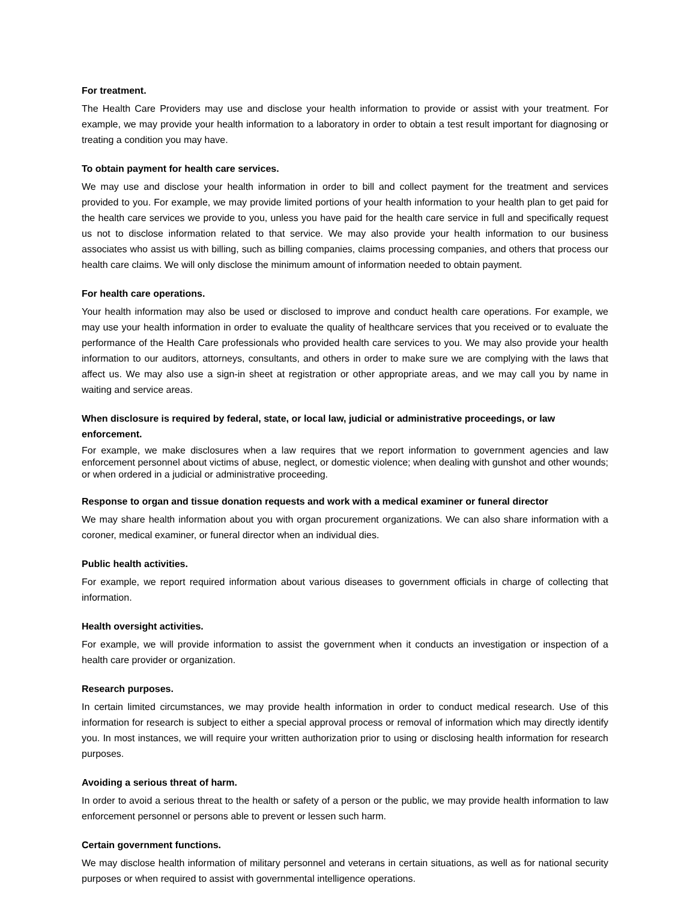For treatment.
The Health Care Providers may use and disclose your health information to provide or assist with your treatment. For example, we may provide your health information to a laboratory in order to obtain a test result important for diagnosing or treating a condition you may have.
To obtain payment for health care services.
We may use and disclose your health information in order to bill and collect payment for the treatment and services provided to you. For example, we may provide limited portions of your health information to your health plan to get paid for the health care services we provide to you, unless you have paid for the health care service in full and specifically request us not to disclose information related to that service. We may also provide your health information to our business associates who assist us with billing, such as billing companies, claims processing companies, and others that process our health care claims. We will only disclose the minimum amount of information needed to obtain payment.
For health care operations.
Your health information may also be used or disclosed to improve and conduct health care operations. For example, we may use your health information in order to evaluate the quality of healthcare services that you received or to evaluate the performance of the Health Care professionals who provided health care services to you. We may also provide your health information to our auditors, attorneys, consultants, and others in order to make sure we are complying with the laws that affect us. We may also use a sign-in sheet at registration or other appropriate areas, and we may call you by name in waiting and service areas.
When disclosure is required by federal, state, or local law, judicial or administrative proceedings, or law enforcement.
For example, we make disclosures when a law requires that we report information to government agencies and law enforcement personnel about victims of abuse, neglect, or domestic violence; when dealing with gunshot and other wounds; or when ordered in a judicial or administrative proceeding.
Response to organ and tissue donation requests and work with a medical examiner or funeral director
We may share health information about you with organ procurement organizations. We can also share information with a coroner, medical examiner, or funeral director when an individual dies.
Public health activities.
For example, we report required information about various diseases to government officials in charge of collecting that information.
Health oversight activities.
For example, we will provide information to assist the government when it conducts an investigation or inspection of a health care provider or organization.
Research purposes.
In certain limited circumstances, we may provide health information in order to conduct medical research. Use of this information for research is subject to either a special approval process or removal of information which may directly identify you. In most instances, we will require your written authorization prior to using or disclosing health information for research purposes.
Avoiding a serious threat of harm.
In order to avoid a serious threat to the health or safety of a person or the public, we may provide health information to law enforcement personnel or persons able to prevent or lessen such harm.
Certain government functions.
We may disclose health information of military personnel and veterans in certain situations, as well as for national security purposes or when required to assist with governmental intelligence operations.